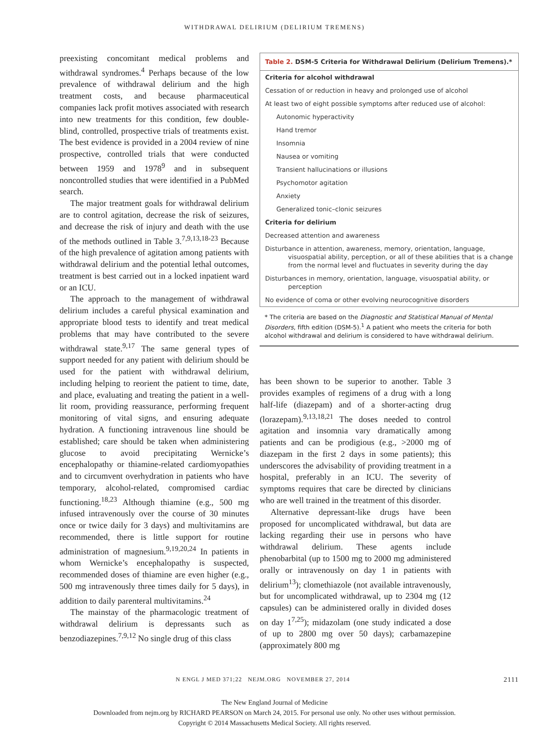WITHDRAWAL DELIRIUM (DELIRIUM TREMENS)
preexisting concomitant medical problems and withdrawal syndromes.<sup>4</sup> Perhaps because of the low prevalence of withdrawal delirium and the high treatment costs, and because pharmaceutical companies lack profit motives associated with research into new treatments for this condition, few double-blind, controlled, prospective trials of treatments exist. The best evidence is provided in a 2004 review of nine prospective, controlled trials that were conducted between 1959 and 1978<sup>9</sup> and in subsequent noncontrolled studies that were identified in a PubMed search.
The major treatment goals for withdrawal delirium are to control agitation, decrease the risk of seizures, and decrease the risk of injury and death with the use of the methods outlined in Table 3.<sup>7,9,13,18-23</sup> Because of the high prevalence of agitation among patients with withdrawal delirium and the potential lethal outcomes, treatment is best carried out in a locked inpatient ward or an ICU.
The approach to the management of withdrawal delirium includes a careful physical examination and appropriate blood tests to identify and treat medical problems that may have contributed to the severe withdrawal state.<sup>9,17</sup> The same general types of support needed for any patient with delirium should be used for the patient with withdrawal delirium, including helping to reorient the patient to time, date, and place, evaluating and treating the patient in a well-lit room, providing reassurance, performing frequent monitoring of vital signs, and ensuring adequate hydration. A functioning intravenous line should be established; care should be taken when administering glucose to avoid precipitating Wernicke’s encephalopathy or thiamine-related cardiomyopathies and to circumvent overhydration in patients who have temporary, alcohol-related, compromised cardiac functioning.<sup>18,23</sup> Although thiamine (e.g., 500 mg infused intravenously over the course of 30 minutes once or twice daily for 3 days) and multivitamins are recommended, there is little support for routine administration of magnesium.<sup>9,19,20,24</sup> In patients in whom Wernicke’s encephalopathy is suspected, recommended doses of thiamine are even higher (e.g., 500 mg intravenously three times daily for 5 days), in addition to daily parenteral multivitamins.<sup>24</sup>
The mainstay of the pharmacologic treatment of withdrawal delirium is depressants such as benzodiazepines.<sup>7,9,12</sup> No single drug of this class
| Table 2. DSM-5 Criteria for Withdrawal Delirium (Delirium Tremens).* |
| --- |
| Criteria for alcohol withdrawal |
| Cessation of or reduction in heavy and prolonged use of alcohol |
| At least two of eight possible symptoms after reduced use of alcohol: |
| Autonomic hyperactivity |
| Hand tremor |
| Insomnia |
| Nausea or vomiting |
| Transient hallucinations or illusions |
| Psychomotor agitation |
| Anxiety |
| Generalized tonic–clonic seizures |
| Criteria for delirium |
| Decreased attention and awareness |
| Disturbance in attention, awareness, memory, orientation, language, visuospatial ability, perception, or all of these abilities that is a change from the normal level and fluctuates in severity during the day |
| Disturbances in memory, orientation, language, visuospatial ability, or perception |
| No evidence of coma or other evolving neurocognitive disorders |
* The criteria are based on the Diagnostic and Statistical Manual of Mental Disorders, fifth edition (DSM-5).<sup>1</sup> A patient who meets the criteria for both alcohol withdrawal and delirium is considered to have withdrawal delirium.
has been shown to be superior to another. Table 3 provides examples of regimens of a drug with a long half-life (diazepam) and of a shorter-acting drug (lorazepam).<sup>9,13,18,21</sup> The doses needed to control agitation and insomnia vary dramatically among patients and can be prodigious (e.g., >2000 mg of diazepam in the first 2 days in some patients); this underscores the advisability of providing treatment in a hospital, preferably in an ICU. The severity of symptoms requires that care be directed by clinicians who are well trained in the treatment of this disorder.
Alternative depressant-like drugs have been proposed for uncomplicated withdrawal, but data are lacking regarding their use in persons who have withdrawal delirium. These agents include phenobarbital (up to 1500 mg to 2000 mg administered orally or intravenously on day 1 in patients with delirium<sup>13</sup>); clomethiazole (not available intravenously, but for uncomplicated withdrawal, up to 2304 mg (12 capsules) can be administered orally in divided doses on day 1<sup>7,25</sup>); midazolam (one study indicated a dose of up to 2800 mg over 50 days); carbamazepine (approximately 800 mg
N ENGL J MED 371;22 NEJM.ORG NOVEMBER 27, 2014 2111
The New England Journal of Medicine
Downloaded from nejm.org by RICHARD PEARSON on March 24, 2015. For personal use only. No other uses without permission.
Copyright © 2014 Massachusetts Medical Society. All rights reserved.